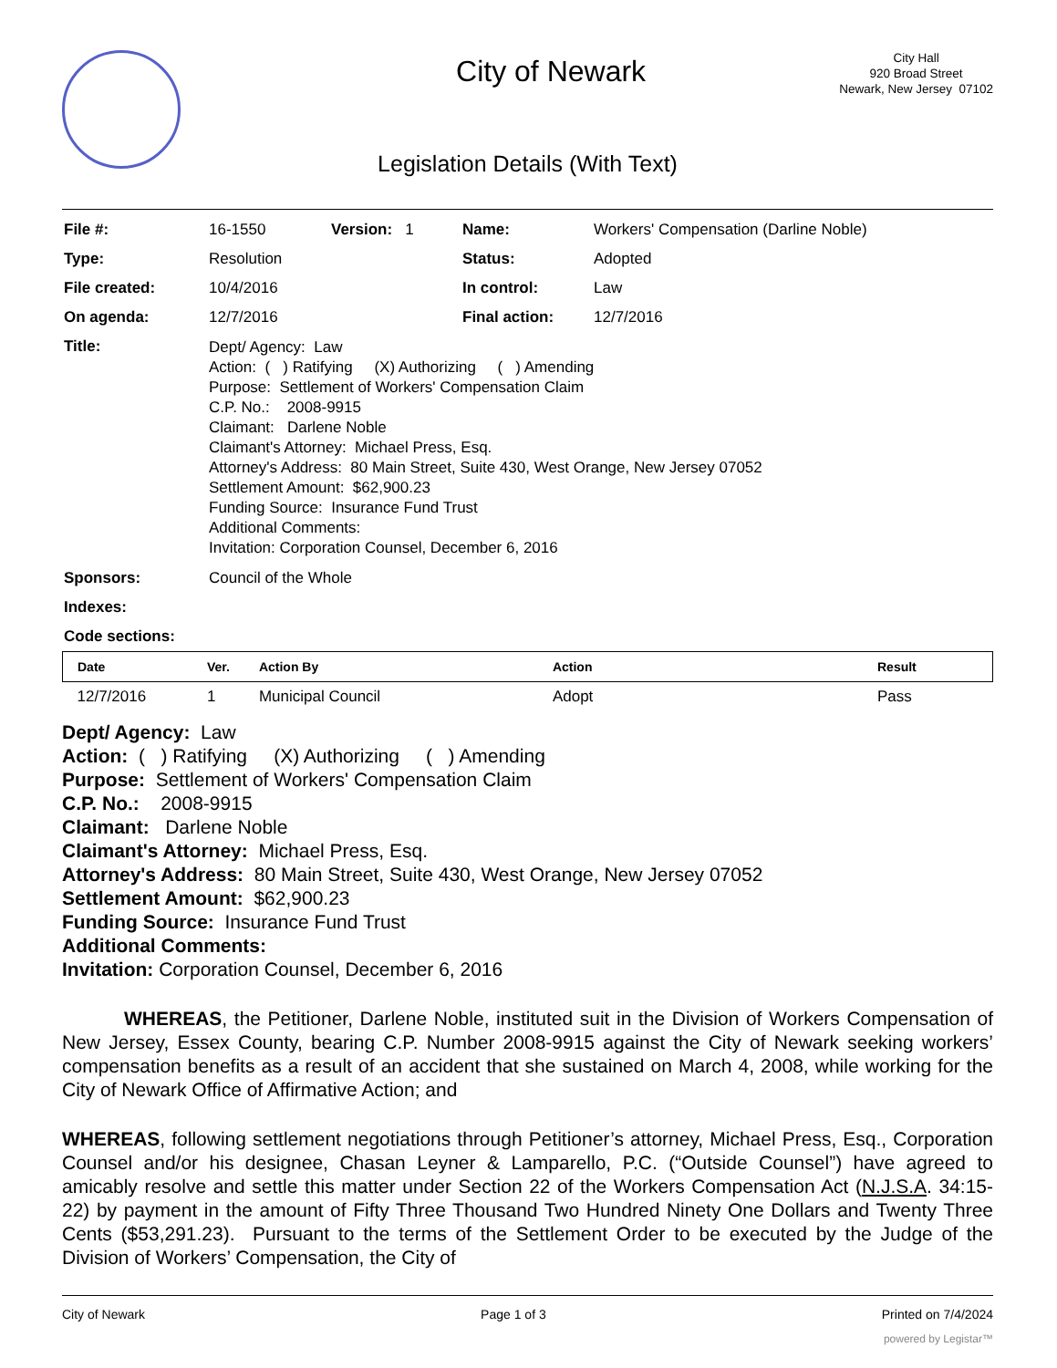City of Newark
City Hall
920 Broad Street
Newark, New Jersey 07102
Legislation Details (With Text)
| File #: | 16-1550 | Version: 1 | Name: | Workers' Compensation (Darline Noble) |
| Type: | Resolution | | Status: | Adopted |
| File created: | 10/4/2016 | | In control: | Law |
| On agenda: | 12/7/2016 | | Final action: | 12/7/2016 |
| Title: | Dept/ Agency: Law Action: ( ) Ratifying (X) Authorizing ( ) Amending Purpose: Settlement of Workers' Compensation Claim C.P. No.: 2008-9915 Claimant: Darlene Noble Claimant's Attorney: Michael Press, Esq. Attorney's Address: 80 Main Street, Suite 430, West Orange, New Jersey 07052 Settlement Amount: $62,900.23 Funding Source: Insurance Fund Trust Additional Comments: Invitation: Corporation Counsel, December 6, 2016 | | | |
| Sponsors: | Council of the Whole | | | |
| Indexes: | | | | |
| Code sections: | | | | |
| Date | Ver. | Action By | Action | Result |
| --- | --- | --- | --- | --- |
| 12/7/2016 | 1 | Municipal Council | Adopt | Pass |
Dept/ Agency: Law
Action: ( ) Ratifying (X) Authorizing ( ) Amending
Purpose: Settlement of Workers' Compensation Claim
C.P. No.: 2008-9915
Claimant: Darlene Noble
Claimant's Attorney: Michael Press, Esq.
Attorney's Address: 80 Main Street, Suite 430, West Orange, New Jersey 07052
Settlement Amount: $62,900.23
Funding Source: Insurance Fund Trust
Additional Comments:
Invitation: Corporation Counsel, December 6, 2016
WHEREAS, the Petitioner, Darlene Noble, instituted suit in the Division of Workers Compensation of New Jersey, Essex County, bearing C.P. Number 2008-9915 against the City of Newark seeking workers’ compensation benefits as a result of an accident that she sustained on March 4, 2008, while working for the City of Newark Office of Affirmative Action; and
WHEREAS, following settlement negotiations through Petitioner’s attorney, Michael Press, Esq., Corporation Counsel and/or his designee, Chasan Leyner & Lamparello, P.C. (“Outside Counsel”) have agreed to amicably resolve and settle this matter under Section 22 of the Workers Compensation Act (N.J.S.A. 34:15-22) by payment in the amount of Fifty Three Thousand Two Hundred Ninety One Dollars and Twenty Three Cents ($53,291.23). Pursuant to the terms of the Settlement Order to be executed by the Judge of the Division of Workers’ Compensation, the City of
City of Newark Page 1 of 3 Printed on 7/4/2024
powered by Legistar™